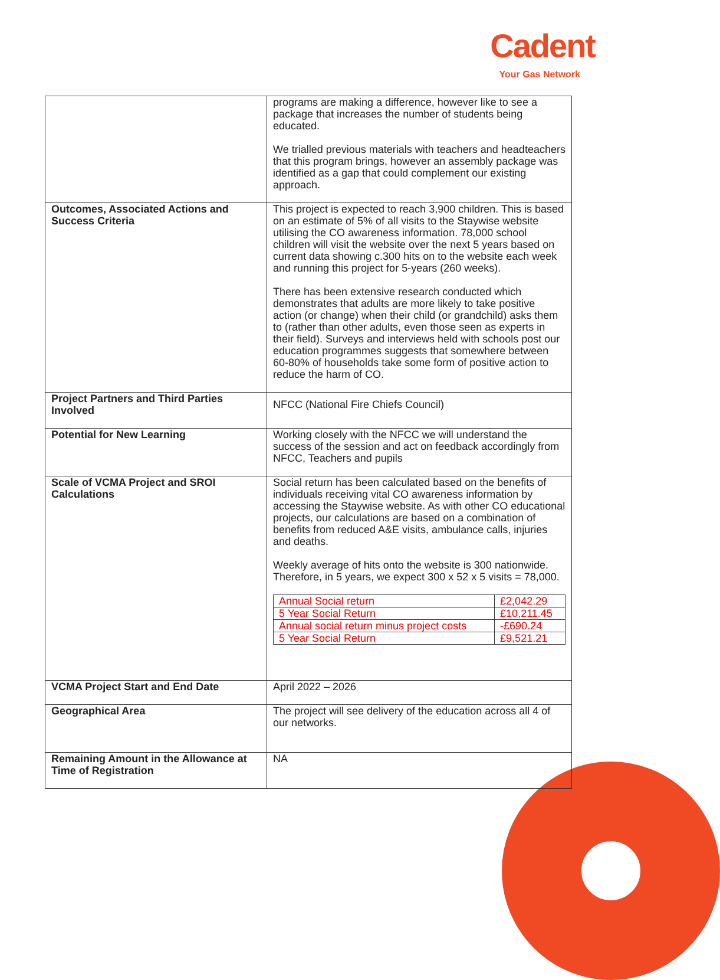Cadent
Your Gas Network
| | programs are making a difference, however like to see a package that increases the number of students being educated. We trialled previous materials with teachers and headteachers that this program brings, however an assembly package was identified as a gap that could complement our existing approach. |
| Outcomes, Associated Actions and Success Criteria | This project is expected to reach 3,900 children. This is based on an estimate of 5% of all visits to the Staywise website utilising the CO awareness information. 78,000 school children will visit the website over the next 5 years based on current data showing c.300 hits on to the website each week and running this project for 5-years (260 weeks). There has been extensive research conducted which demonstrates that adults are more likely to take positive action (or change) when their child (or grandchild) asks them to (rather than other adults, even those seen as experts in their field). Surveys and interviews held with schools post our education programmes suggests that somewhere between 60-80% of households take some form of positive action to reduce the harm of CO. |
| Project Partners and Third Parties Involved | NFCC (National Fire Chiefs Council) |
| Potential for New Learning | Working closely with the NFCC we will understand the success of the session and act on feedback accordingly from NFCC, Teachers and pupils |
| Scale of VCMA Project and SROI Calculations | Social return has been calculated based on the benefits of individuals receiving vital CO awareness information by accessing the Staywise website. As with other CO educational projects, our calculations are based on a combination of benefits from reduced A&E visits, ambulance calls, injuries and deaths. Weekly average of hits onto the website is 300 nationwide. Therefore, in 5 years, we expect 300 x 52 x 5 visits = 78,000. / Annual Social return / £2,042.29 / / 5 Year Social Return / £10,211.45 / / Annual social return minus project costs / -£690.24 / / 5 Year Social Return / £9,521.21 / |
| VCMA Project Start and End Date | April 2022 – 2026 |
| Geographical Area | The project will see delivery of the education across all 4 of our networks. |
| Remaining Amount in the Allowance at Time of Registration | NA |